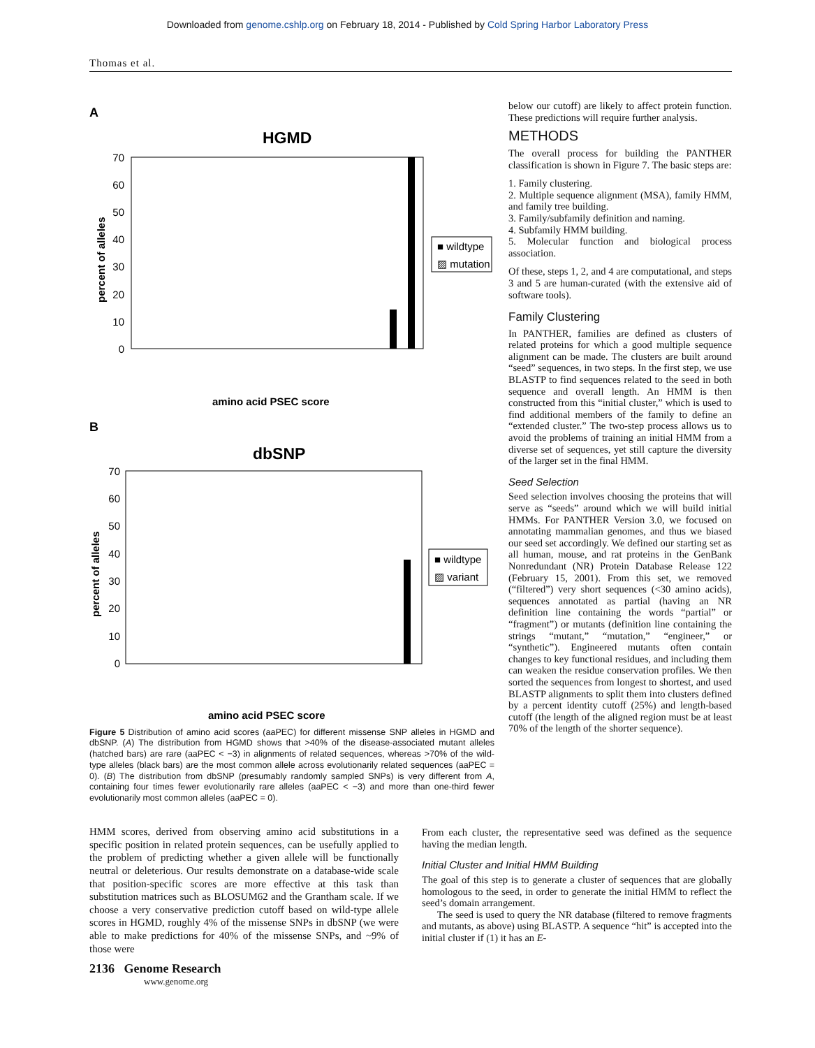Downloaded from genome.cshlp.org on February 18, 2014 - Published by Cold Spring Harbor Laboratory Press
Thomas et al.
A
HGMD
70
60
50
40
30
20
10
0
percent of alleles
■ wildtype
▨ mutation
amino acid PSEC score
B
dbSNP
70
60
50
40
30
20
10
0
percent of alleles
■ wildtype
▨ variant
amino acid PSEC score
Figure 5 Distribution of amino acid scores (aaPEC) for different missense SNP alleles in HGMD and dbSNP. (A) The distribution from HGMD shows that >40% of the disease-associated mutant alleles (hatched bars) are rare (aaPEC < −3) in alignments of related sequences, whereas >70% of the wild-type alleles (black bars) are the most common allele across evolutionarily related sequences (aaPEC = 0). (B) The distribution from dbSNP (presumably randomly sampled SNPs) is very different from A, containing four times fewer evolutionarily rare alleles (aaPEC < −3) and more than one-third fewer evolutionarily most common alleles (aaPEC = 0).
below our cutoff) are likely to affect protein function. These predictions will require further analysis.
METHODS
The overall process for building the PANTHER classification is shown in Figure 7. The basic steps are:
1. Family clustering.
2. Multiple sequence alignment (MSA), family HMM, and family tree building.
3. Family/subfamily definition and naming.
4. Subfamily HMM building.
5. Molecular function and biological process association.
Of these, steps 1, 2, and 4 are computational, and steps 3 and 5 are human-curated (with the extensive aid of software tools).
Family Clustering
In PANTHER, families are defined as clusters of related proteins for which a good multiple sequence alignment can be made. The clusters are built around “seed” sequences, in two steps. In the first step, we use BLASTP to find sequences related to the seed in both sequence and overall length. An HMM is then constructed from this “initial cluster,” which is used to find additional members of the family to define an “extended cluster.” The two-step process allows us to avoid the problems of training an initial HMM from a diverse set of sequences, yet still capture the diversity of the larger set in the final HMM.
Seed Selection
Seed selection involves choosing the proteins that will serve as “seeds” around which we will build initial HMMs. For PANTHER Version 3.0, we focused on annotating mammalian genomes, and thus we biased our seed set accordingly. We defined our starting set as all human, mouse, and rat proteins in the GenBank Nonredundant (NR) Protein Database Release 122 (February 15, 2001). From this set, we removed (“filtered”) very short sequences (<30 amino acids), sequences annotated as partial (having an NR definition line containing the words “partial” or “fragment”) or mutants (definition line containing the strings “mutant,” “mutation,” “engineer,” or “synthetic”). Engineered mutants often contain changes to key functional residues, and including them can weaken the residue conservation profiles. We then sorted the sequences from longest to shortest, and used BLASTP alignments to split them into clusters defined by a percent identity cutoff (25%) and length-based cutoff (the length of the aligned region must be at least 70% of the length of the shorter sequence).
HMM scores, derived from observing amino acid substitutions in a specific position in related protein sequences, can be usefully applied to the problem of predicting whether a given allele will be functionally neutral or deleterious. Our results demonstrate on a database-wide scale that position-specific scores are more effective at this task than substitution matrices such as BLOSUM62 and the Grantham scale. If we choose a very conservative prediction cutoff based on wild-type allele scores in HGMD, roughly 4% of the missense SNPs in dbSNP (we were able to make predictions for 40% of the missense SNPs, and ~9% of those were
From each cluster, the representative seed was defined as the sequence having the median length.
Initial Cluster and Initial HMM Building
The goal of this step is to generate a cluster of sequences that are globally homologous to the seed, in order to generate the initial HMM to reflect the seed’s domain arrangement.
The seed is used to query the NR database (filtered to remove fragments and mutants, as above) using BLASTP. A sequence “hit” is accepted into the initial cluster if (1) it has an E-
2136 Genome Research
www.genome.org